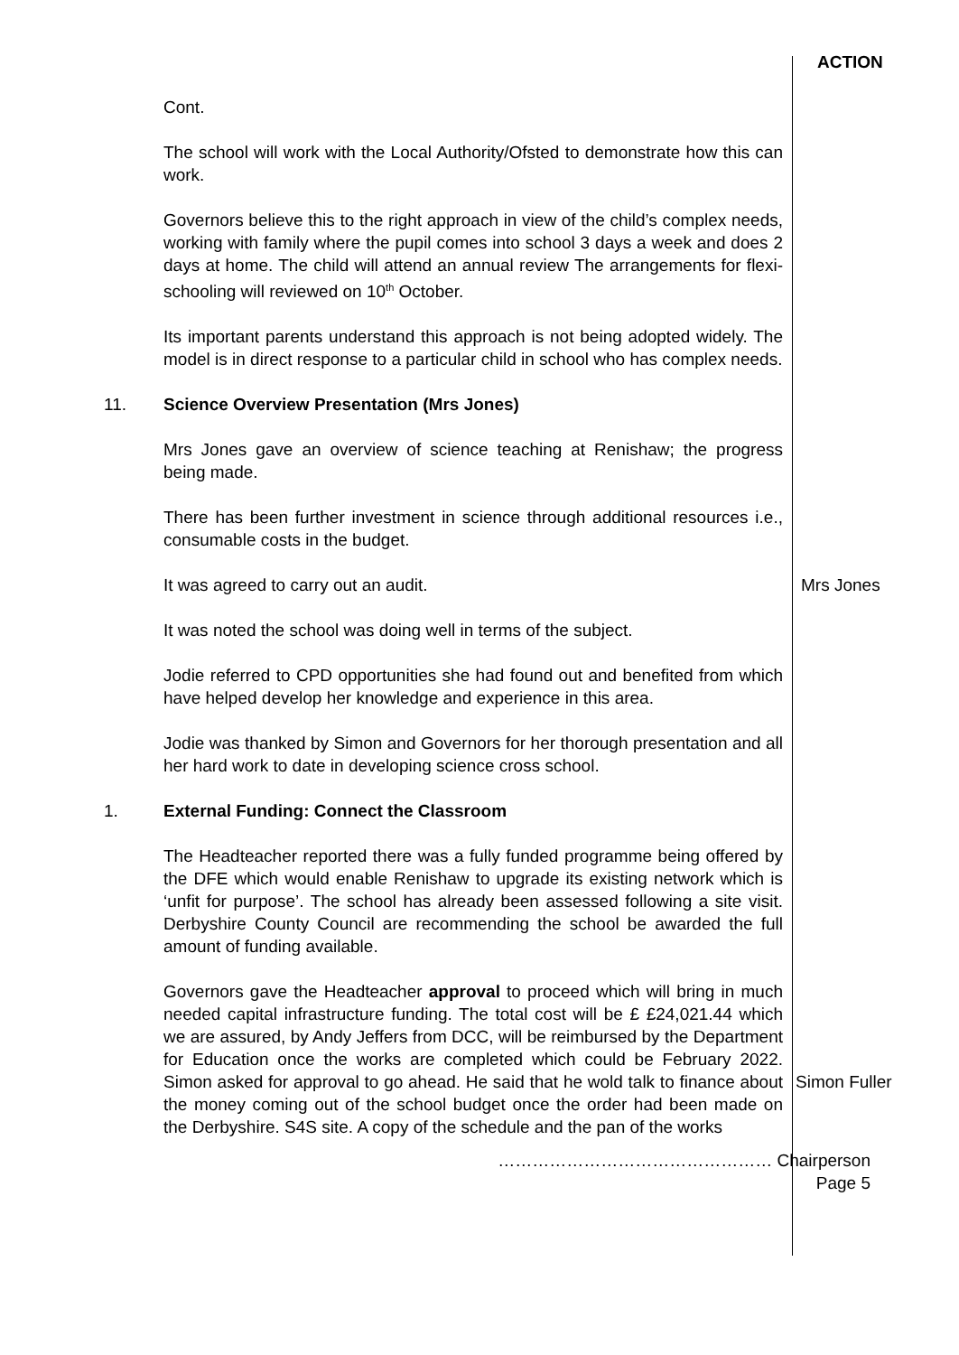ACTION
Cont.
The school will work with the Local Authority/Ofsted to demonstrate how this can work.
Governors believe this to the right approach in view of the child’s complex needs, working with family where the pupil comes into school 3 days a week and does 2 days at home. The child will attend an annual review The arrangements for flexi-schooling will reviewed on 10<sup>th</sup> October.
Its important parents understand this approach is not being adopted widely. The model is in direct response to a particular child in school who has complex needs.
11. Science Overview Presentation (Mrs Jones)
Mrs Jones gave an overview of science teaching at Renishaw; the progress being made.
There has been further investment in science through additional resources i.e., consumable costs in the budget.
It was agreed to carry out an audit.
It was noted the school was doing well in terms of the subject.
Jodie referred to CPD opportunities she had found out and benefited from which have helped develop her knowledge and experience in this area.
Jodie was thanked by Simon and Governors for her thorough presentation and all her hard work to date in developing science cross school.
Mrs Jones
1. External Funding: Connect the Classroom
The Headteacher reported there was a fully funded programme being offered by the DFE which would enable Renishaw to upgrade its existing network which is ‘unfit for purpose’. The school has already been assessed following a site visit. Derbyshire County Council are recommending the school be awarded the full amount of funding available.
Governors gave the Headteacher approval to proceed which will bring in much needed capital infrastructure funding. The total cost will be £ £24,021.44 which we are assured, by Andy Jeffers from DCC, will be reimbursed by the Department for Education once the works are completed which could be February 2022. Simon asked for approval to go ahead. He said that he wold talk to finance about the money coming out of the school budget once the order had been made on the Derbyshire. S4S site. A copy of the schedule and the pan of the works
Simon Fuller
………………………………………… Chairperson
Page 5